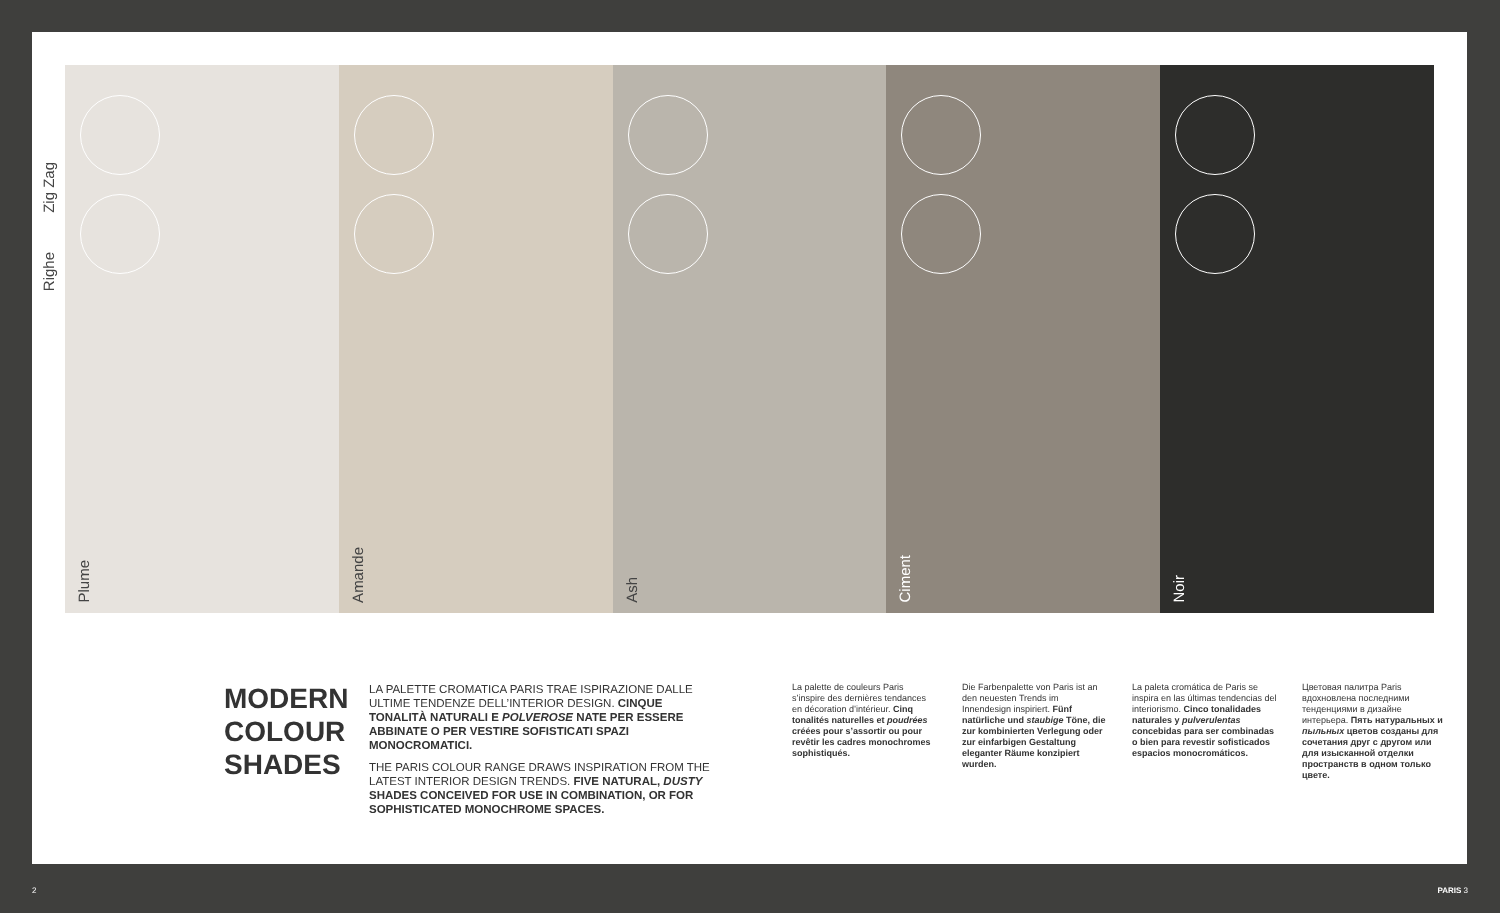Zig Zag
Righe
Plume
Amande
Ash
Ciment
Noir
MODERN COLOUR SHADES
LA PALETTE CROMATICA PARIS TRAE ISPIRAZIONE DALLE ULTIME TENDENZE DELL’INTERIOR DESIGN. CINQUE TONALITÀ NATURALI E POLVEROSE NATE PER ESSERE ABBINATE O PER VESTIRE SOFISTICATI SPAZI MONOCROMATICI.
THE PARIS COLOUR RANGE DRAWS INSPIRATION FROM THE LATEST INTERIOR DESIGN TRENDS. FIVE NATURAL, DUSTY SHADES CONCEIVED FOR USE IN COMBINATION, OR FOR SOPHISTICATED MONOCHROME SPACES.
La palette de couleurs Paris s’inspire des dernières tendances en décoration d’intérieur. Cinq tonalités naturelles et poudrées créées pour s’assortir ou pour revêtir les cadres monochromes sophistiqués.
Die Farbenpalette von Paris ist an den neuesten Trends im Innendesign inspiriert. Fünf natürliche und staubige Töne, die zur kombinierten Verlegung oder zur einfarbigen Gestaltung eleganter Räume konzipiert wurden.
La paleta cromática de Paris se inspira en las últimas tendencias del interiorismo. Cinco tonalidades naturales y pulverulentas concebidas para ser combinadas o bien para revestir sofisticados espacios monocromáticos.
Цветовая палитра Paris вдохновлена последними тенденциями в дизайне интерьера. Пять натуральных и пыльных цветов созданы для сочетания друг с другом или для изысканной отделки пространств в одном только цвете.
2 PARIS 3